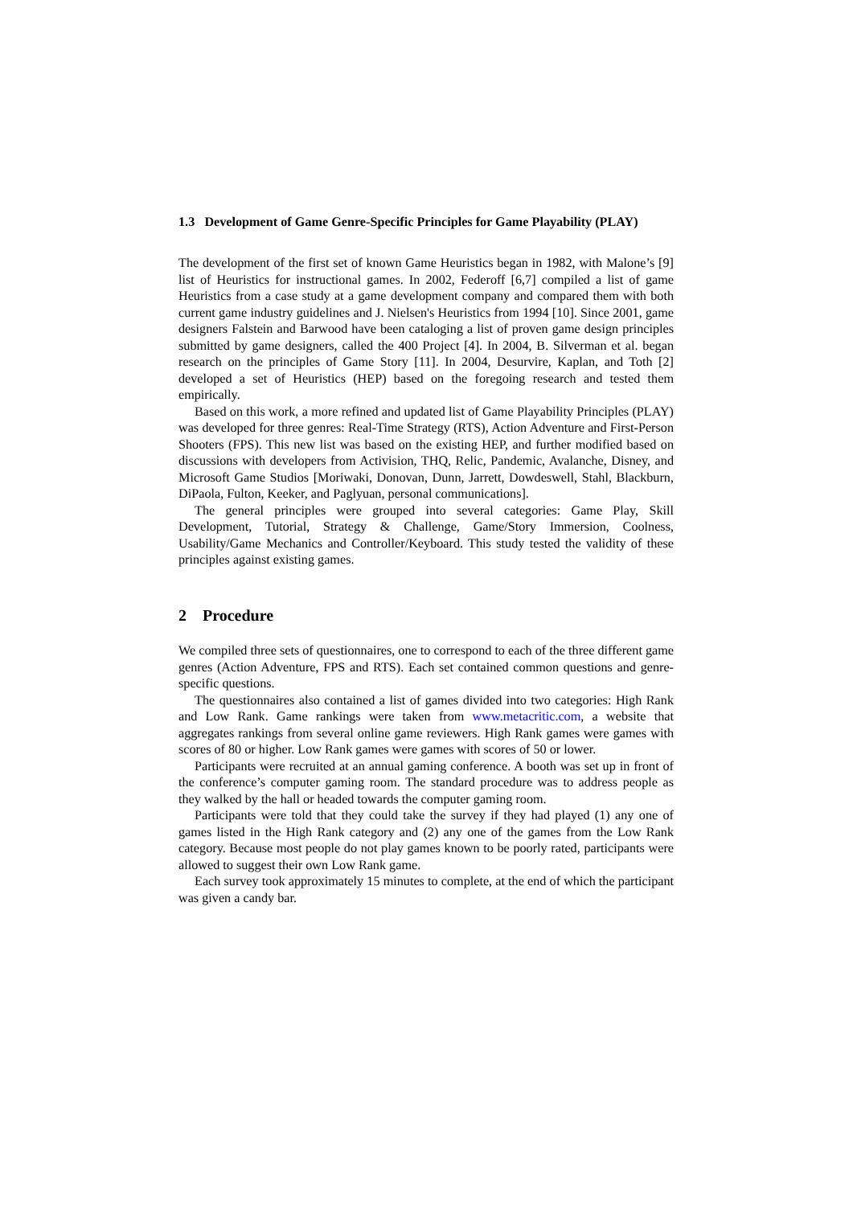1.3 Development of Game Genre-Specific Principles for Game Playability (PLAY)
The development of the first set of known Game Heuristics began in 1982, with Malone’s [9] list of Heuristics for instructional games. In 2002, Federoff [6,7] compiled a list of game Heuristics from a case study at a game development company and compared them with both current game industry guidelines and J. Nielsen's Heuristics from 1994 [10]. Since 2001, game designers Falstein and Barwood have been cataloging a list of proven game design principles submitted by game designers, called the 400 Project [4]. In 2004, B. Silverman et al. began research on the principles of Game Story [11]. In 2004, Desurvire, Kaplan, and Toth [2] developed a set of Heuristics (HEP) based on the foregoing research and tested them empirically.
Based on this work, a more refined and updated list of Game Playability Principles (PLAY) was developed for three genres: Real-Time Strategy (RTS), Action Adventure and First-Person Shooters (FPS). This new list was based on the existing HEP, and further modified based on discussions with developers from Activision, THQ, Relic, Pandemic, Avalanche, Disney, and Microsoft Game Studios [Moriwaki, Donovan, Dunn, Jarrett, Dowdeswell, Stahl, Blackburn, DiPaola, Fulton, Keeker, and Paglyuan, personal communications].
The general principles were grouped into several categories: Game Play, Skill Development, Tutorial, Strategy & Challenge, Game/Story Immersion, Coolness, Usability/Game Mechanics and Controller/Keyboard. This study tested the validity of these principles against existing games.
2 Procedure
We compiled three sets of questionnaires, one to correspond to each of the three different game genres (Action Adventure, FPS and RTS). Each set contained common questions and genre-specific questions.
The questionnaires also contained a list of games divided into two categories: High Rank and Low Rank. Game rankings were taken from www.metacritic.com, a website that aggregates rankings from several online game reviewers. High Rank games were games with scores of 80 or higher. Low Rank games were games with scores of 50 or lower.
Participants were recruited at an annual gaming conference. A booth was set up in front of the conference’s computer gaming room. The standard procedure was to address people as they walked by the hall or headed towards the computer gaming room.
Participants were told that they could take the survey if they had played (1) any one of games listed in the High Rank category and (2) any one of the games from the Low Rank category. Because most people do not play games known to be poorly rated, participants were allowed to suggest their own Low Rank game.
Each survey took approximately 15 minutes to complete, at the end of which the participant was given a candy bar.